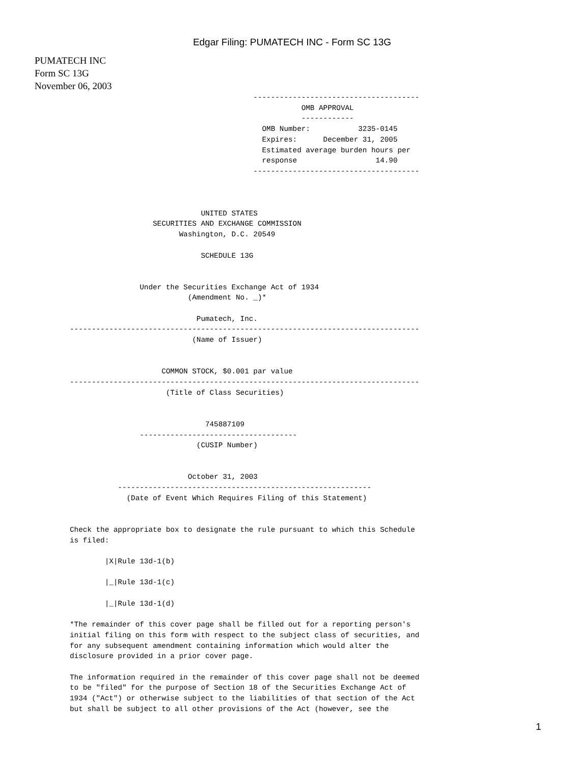Edgar Filing: PUMATECH INC - Form SC 13G
PUMATECH INC
Form SC 13G
November 06, 2003
                                          --------------------------------------
                                                     OMB APPROVAL
                                                     ------------
                                            OMB Number:           3235-0145
                                            Expires:      December 31, 2005
                                            Estimated average burden hours per
                                            response                  14.90
                                          --------------------------------------



                              UNITED STATES
                   SECURITIES AND EXCHANGE COMMISSION
                         Washington, D.C. 20549

                              SCHEDULE 13G


                Under the Securities Exchange Act of 1934
                           (Amendment No. _)*

                             Pumatech, Inc.
--------------------------------------------------------------------------------
                            (Name of Issuer)


                     COMMON STOCK, $0.001 par value
--------------------------------------------------------------------------------
                      (Title of Class Securities)


                               745887109
                ------------------------------------
                             (CUSIP Number)


                           October 31, 2003
           ----------------------------------------------------------
             (Date of Event Which Requires Filing of this Statement)


Check the appropriate box to designate the rule pursuant to which this Schedule
is filed:

        |X|Rule 13d-1(b)

        |_|Rule 13d-1(c)

        |_|Rule 13d-1(d)

*The remainder of this cover page shall be filled out for a reporting person's
initial filing on this form with respect to the subject class of securities, and
for any subsequent amendment containing information which would alter the
disclosure provided in a prior cover page.

The information required in the remainder of this cover page shall not be deemed
to be "filed" for the purpose of Section 18 of the Securities Exchange Act of
1934 ("Act") or otherwise subject to the liabilities of that section of the Act
but shall be subject to all other provisions of the Act (however, see the
1